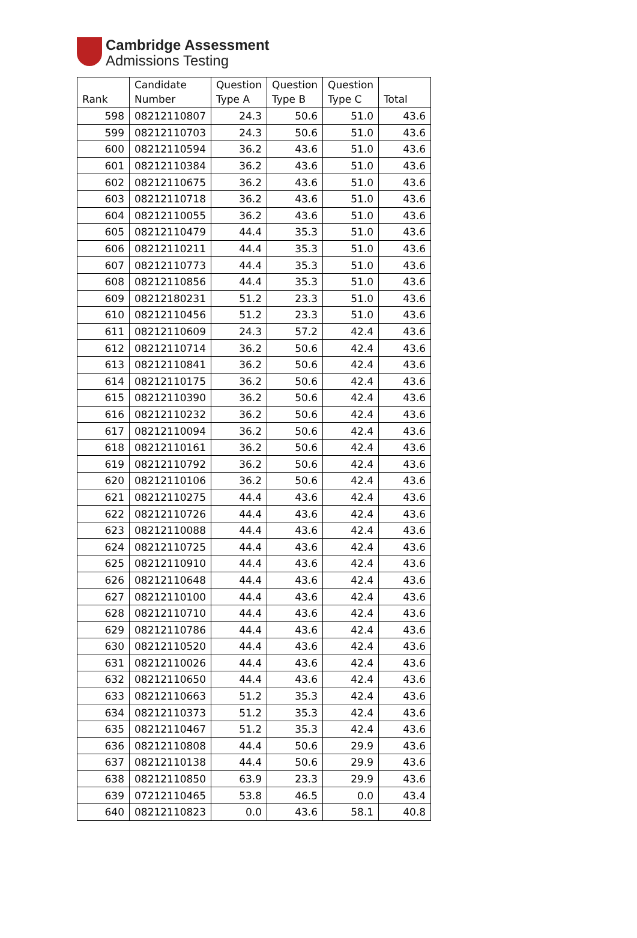Cambridge Assessment
Admissions Testing
| Rank | Candidate Number | Question Type A | Question Type B | Question Type C | Total |
| --- | --- | --- | --- | --- | --- |
| 598 | 08212110807 | 24.3 | 50.6 | 51.0 | 43.6 |
| 599 | 08212110703 | 24.3 | 50.6 | 51.0 | 43.6 |
| 600 | 08212110594 | 36.2 | 43.6 | 51.0 | 43.6 |
| 601 | 08212110384 | 36.2 | 43.6 | 51.0 | 43.6 |
| 602 | 08212110675 | 36.2 | 43.6 | 51.0 | 43.6 |
| 603 | 08212110718 | 36.2 | 43.6 | 51.0 | 43.6 |
| 604 | 08212110055 | 36.2 | 43.6 | 51.0 | 43.6 |
| 605 | 08212110479 | 44.4 | 35.3 | 51.0 | 43.6 |
| 606 | 08212110211 | 44.4 | 35.3 | 51.0 | 43.6 |
| 607 | 08212110773 | 44.4 | 35.3 | 51.0 | 43.6 |
| 608 | 08212110856 | 44.4 | 35.3 | 51.0 | 43.6 |
| 609 | 08212180231 | 51.2 | 23.3 | 51.0 | 43.6 |
| 610 | 08212110456 | 51.2 | 23.3 | 51.0 | 43.6 |
| 611 | 08212110609 | 24.3 | 57.2 | 42.4 | 43.6 |
| 612 | 08212110714 | 36.2 | 50.6 | 42.4 | 43.6 |
| 613 | 08212110841 | 36.2 | 50.6 | 42.4 | 43.6 |
| 614 | 08212110175 | 36.2 | 50.6 | 42.4 | 43.6 |
| 615 | 08212110390 | 36.2 | 50.6 | 42.4 | 43.6 |
| 616 | 08212110232 | 36.2 | 50.6 | 42.4 | 43.6 |
| 617 | 08212110094 | 36.2 | 50.6 | 42.4 | 43.6 |
| 618 | 08212110161 | 36.2 | 50.6 | 42.4 | 43.6 |
| 619 | 08212110792 | 36.2 | 50.6 | 42.4 | 43.6 |
| 620 | 08212110106 | 36.2 | 50.6 | 42.4 | 43.6 |
| 621 | 08212110275 | 44.4 | 43.6 | 42.4 | 43.6 |
| 622 | 08212110726 | 44.4 | 43.6 | 42.4 | 43.6 |
| 623 | 08212110088 | 44.4 | 43.6 | 42.4 | 43.6 |
| 624 | 08212110725 | 44.4 | 43.6 | 42.4 | 43.6 |
| 625 | 08212110910 | 44.4 | 43.6 | 42.4 | 43.6 |
| 626 | 08212110648 | 44.4 | 43.6 | 42.4 | 43.6 |
| 627 | 08212110100 | 44.4 | 43.6 | 42.4 | 43.6 |
| 628 | 08212110710 | 44.4 | 43.6 | 42.4 | 43.6 |
| 629 | 08212110786 | 44.4 | 43.6 | 42.4 | 43.6 |
| 630 | 08212110520 | 44.4 | 43.6 | 42.4 | 43.6 |
| 631 | 08212110026 | 44.4 | 43.6 | 42.4 | 43.6 |
| 632 | 08212110650 | 44.4 | 43.6 | 42.4 | 43.6 |
| 633 | 08212110663 | 51.2 | 35.3 | 42.4 | 43.6 |
| 634 | 08212110373 | 51.2 | 35.3 | 42.4 | 43.6 |
| 635 | 08212110467 | 51.2 | 35.3 | 42.4 | 43.6 |
| 636 | 08212110808 | 44.4 | 50.6 | 29.9 | 43.6 |
| 637 | 08212110138 | 44.4 | 50.6 | 29.9 | 43.6 |
| 638 | 08212110850 | 63.9 | 23.3 | 29.9 | 43.6 |
| 639 | 07212110465 | 53.8 | 46.5 | 0.0 | 43.4 |
| 640 | 08212110823 | 0.0 | 43.6 | 58.1 | 40.8 |